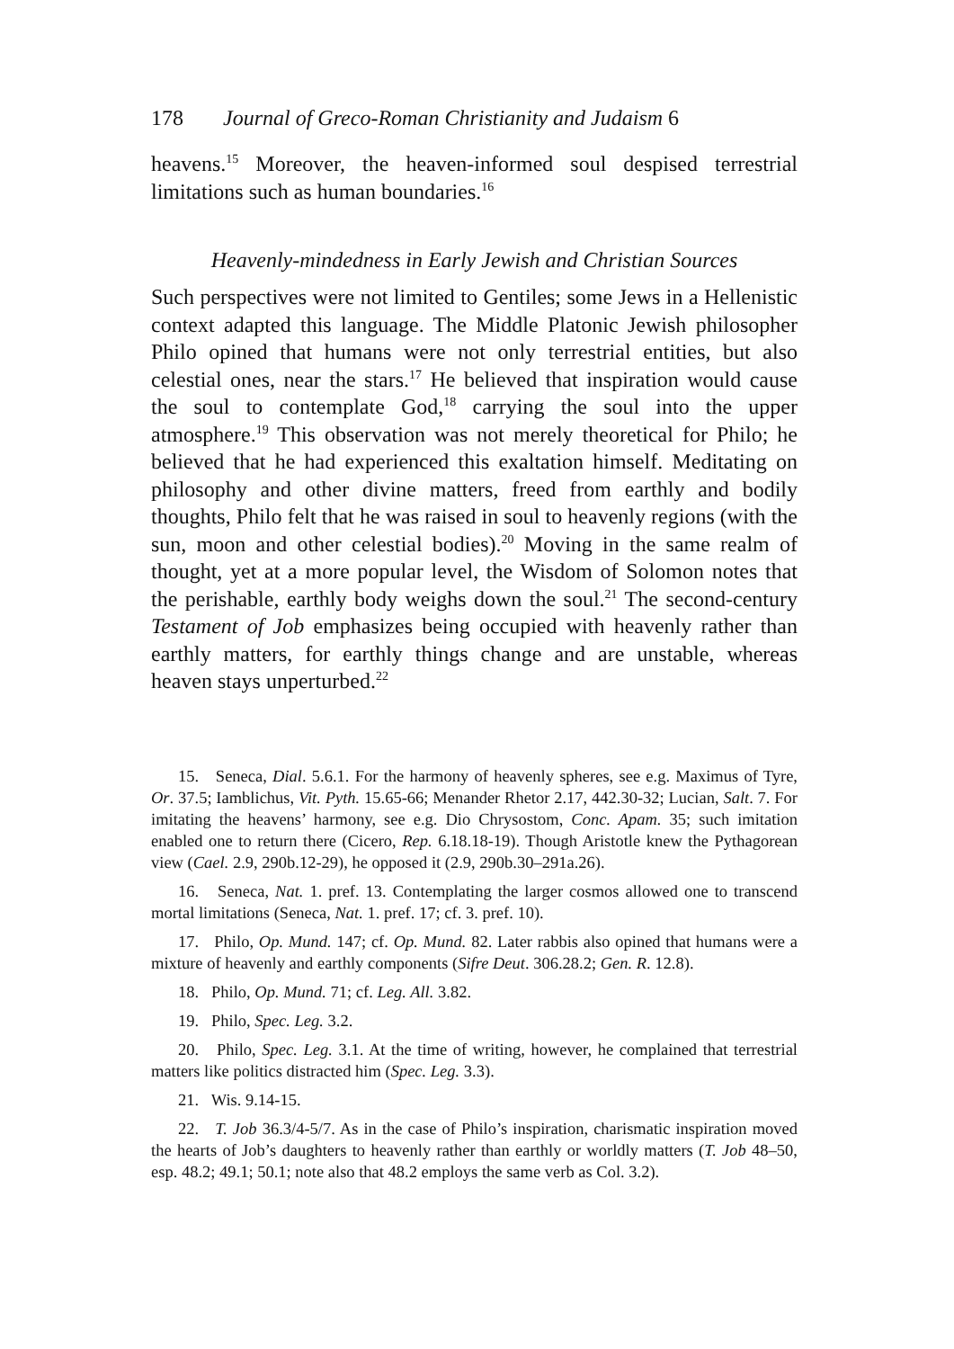178 Journal of Greco-Roman Christianity and Judaism 6
heavens.<sup>15</sup> Moreover, the heaven-informed soul despised terrestrial limitations such as human boundaries.<sup>16</sup>
Heavenly-mindedness in Early Jewish and Christian Sources
Such perspectives were not limited to Gentiles; some Jews in a Hellenistic context adapted this language. The Middle Platonic Jewish philosopher Philo opined that humans were not only terrestrial entities, but also celestial ones, near the stars.<sup>17</sup> He believed that inspiration would cause the soul to contemplate God,<sup>18</sup> carrying the soul into the upper atmosphere.<sup>19</sup> This observation was not merely theoretical for Philo; he believed that he had experienced this exaltation himself. Meditating on philosophy and other divine matters, freed from earthly and bodily thoughts, Philo felt that he was raised in soul to heavenly regions (with the sun, moon and other celestial bodies).<sup>20</sup> Moving in the same realm of thought, yet at a more popular level, the Wisdom of Solomon notes that the perishable, earthly body weighs down the soul.<sup>21</sup> The second-century Testament of Job emphasizes being occupied with heavenly rather than earthly matters, for earthly things change and are unstable, whereas heaven stays unperturbed.<sup>22</sup>
15. Seneca, Dial. 5.6.1. For the harmony of heavenly spheres, see e.g. Maximus of Tyre, Or. 37.5; Iamblichus, Vit. Pyth. 15.65-66; Menander Rhetor 2.17, 442.30-32; Lucian, Salt. 7. For imitating the heavens’ harmony, see e.g. Dio Chrysostom, Conc. Apam. 35; such imitation enabled one to return there (Cicero, Rep. 6.18.18-19). Though Aristotle knew the Pythagorean view (Cael. 2.9, 290b.12-29), he opposed it (2.9, 290b.30–291a.26).
16. Seneca, Nat. 1. pref. 13. Contemplating the larger cosmos allowed one to transcend mortal limitations (Seneca, Nat. 1. pref. 17; cf. 3. pref. 10).
17. Philo, Op. Mund. 147; cf. Op. Mund. 82. Later rabbis also opined that humans were a mixture of heavenly and earthly components (Sifre Deut. 306.28.2; Gen. R. 12.8).
18. Philo, Op. Mund. 71; cf. Leg. All. 3.82.
19. Philo, Spec. Leg. 3.2.
20. Philo, Spec. Leg. 3.1. At the time of writing, however, he complained that terrestrial matters like politics distracted him (Spec. Leg. 3.3).
21. Wis. 9.14-15.
22. T. Job 36.3/4-5/7. As in the case of Philo’s inspiration, charismatic inspiration moved the hearts of Job’s daughters to heavenly rather than earthly or worldly matters (T. Job 48–50, esp. 48.2; 49.1; 50.1; note also that 48.2 employs the same verb as Col. 3.2).